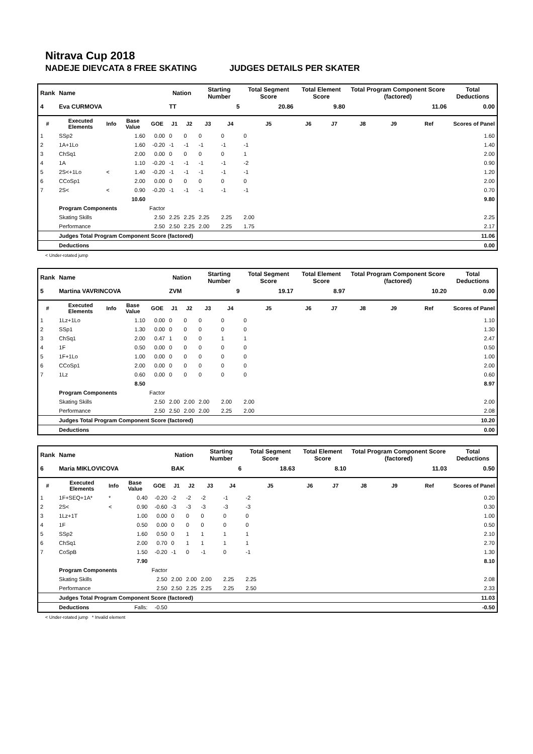Nitrava Cup 2018
NADEJE DIEVCATA 8 FREE SKATING JUDGES DETAILS PER SKATER
| Rank | Name | | | | Nation | | Starting Number | | Total Segment Score | Total Element Score | | Total Program Component Score (factored) | | | Total Deductions |
| --- | --- | --- | --- | --- | --- | --- | --- | --- | --- | --- | --- | --- | --- | --- | --- |
| 4 | Eva CURMOVA | | | | TT | | 5 | | 20.86 | 9.80 | | 11.06 | | | 0.00 |
| # | Executed Elements | Info | Base Value | GOE | J1 | J2 | J3 | J4 | J5 | J6 | J7 | J8 | J9 | Ref | Scores of Panel |
| 1 | SSp2 | | 1.60 | 0.00 | 0 | 0 | 0 | 0 | 0 | | | | | | 1.60 |
| 2 | 1A+1Lo | | 1.60 | -0.20 | -1 | -1 | -1 | -1 | -1 | | | | | | 1.40 |
| 3 | ChSq1 | | 2.00 | 0.00 | 0 | 0 | 0 | 0 | 1 | | | | | | 2.00 |
| 4 | 1A | | 1.10 | -0.20 | -1 | -1 | -1 | -1 | -2 | | | | | | 0.90 |
| 5 | 2S<+1Lo | < | 1.40 | -0.20 | -1 | -1 | -1 | -1 | -1 | | | | | | 1.20 |
| 6 | CCoSp1 | | 2.00 | 0.00 | 0 | 0 | 0 | 0 | 0 | | | | | | 2.00 |
| 7 | 2S< | < | 0.90 | -0.20 | -1 | -1 | -1 | -1 | -1 | | | | | | 0.70 |
| | | | 10.60 | | | | | | | | | | | | 9.80 |
| | Program Components | | | Factor | | | | | | | | | | | |
| | Skating Skills | | | 2.50 | 2.25 | 2.25 | 2.25 | 2.25 | 2.00 | | | | | | 2.25 |
| | Performance | | | 2.50 | 2.50 | 2.25 | 2.00 | 2.25 | 1.75 | | | | | | 2.17 |
| | Judges Total Program Component Score (factored) | | | | | | | | | | | | | | 11.06 |
| | Deductions | | | | | | | | | | | | | | 0.00 |
< Under-rotated jump
| Rank | Name | | | | Nation | | Starting Number | | Total Segment Score | Total Element Score | | Total Program Component Score (factored) | | | Total Deductions |
| --- | --- | --- | --- | --- | --- | --- | --- | --- | --- | --- | --- | --- | --- | --- | --- |
| 5 | Martina VAVRINCOVA | | | | ZVM | | 9 | | 19.17 | 8.97 | | 10.20 | | | 0.00 |
| # | Executed Elements | Info | Base Value | GOE | J1 | J2 | J3 | J4 | J5 | J6 | J7 | J8 | J9 | Ref | Scores of Panel |
| 1 | 1Lz+1Lo | | 1.10 | 0.00 | 0 | 0 | 0 | 0 | 0 | | | | | | 1.10 |
| 2 | SSp1 | | 1.30 | 0.00 | 0 | 0 | 0 | 0 | 0 | | | | | | 1.30 |
| 3 | ChSq1 | | 2.00 | 0.47 | 1 | 0 | 0 | 1 | 1 | | | | | | 2.47 |
| 4 | 1F | | 0.50 | 0.00 | 0 | 0 | 0 | 0 | 0 | | | | | | 0.50 |
| 5 | 1F+1Lo | | 1.00 | 0.00 | 0 | 0 | 0 | 0 | 0 | | | | | | 1.00 |
| 6 | CCoSp1 | | 2.00 | 0.00 | 0 | 0 | 0 | 0 | 0 | | | | | | 2.00 |
| 7 | 1Lz | | 0.60 | 0.00 | 0 | 0 | 0 | 0 | 0 | | | | | | 0.60 |
| | | | 8.50 | | | | | | | | | | | | 8.97 |
| | Program Components | | | Factor | | | | | | | | | | | |
| | Skating Skills | | | 2.50 | 2.00 | 2.00 | 2.00 | 2.00 | 2.00 | | | | | | 2.00 |
| | Performance | | | 2.50 | 2.50 | 2.00 | 2.00 | 2.25 | 2.00 | | | | | | 2.08 |
| | Judges Total Program Component Score (factored) | | | | | | | | | | | | | | 10.20 |
| | Deductions | | | | | | | | | | | | | | 0.00 |
| Rank | Name | | | | Nation | | Starting Number | | Total Segment Score | Total Element Score | | Total Program Component Score (factored) | | | Total Deductions |
| --- | --- | --- | --- | --- | --- | --- | --- | --- | --- | --- | --- | --- | --- | --- | --- |
| 6 | Maria MIKLOVICOVA | | | | BAK | | 6 | | 18.63 | 8.10 | | 11.03 | | | 0.50 |
| # | Executed Elements | Info | Base Value | GOE | J1 | J2 | J3 | J4 | J5 | J6 | J7 | J8 | J9 | Ref | Scores of Panel |
| 1 | 1F+SEQ+1A* | * | 0.40 | -0.20 | -2 | -2 | -2 | -1 | -2 | | | | | | 0.20 |
| 2 | 2S< | < | 0.90 | -0.60 | -3 | -3 | -3 | -3 | -3 | | | | | | 0.30 |
| 3 | 1Lz+1T | | 1.00 | 0.00 | 0 | 0 | 0 | 0 | 0 | | | | | | 1.00 |
| 4 | 1F | | 0.50 | 0.00 | 0 | 0 | 0 | 0 | 0 | | | | | | 0.50 |
| 5 | SSp2 | | 1.60 | 0.50 | 0 | 1 | 1 | 1 | 1 | | | | | | 2.10 |
| 6 | ChSq1 | | 2.00 | 0.70 | 0 | 1 | 1 | 1 | 1 | | | | | | 2.70 |
| 7 | CoSpB | | 1.50 | -0.20 | -1 | 0 | -1 | 0 | -1 | | | | | | 1.30 |
| | | | 7.90 | | | | | | | | | | | | 8.10 |
| | Program Components | | | Factor | | | | | | | | | | | |
| | Skating Skills | | | 2.50 | 2.00 | 2.00 | 2.00 | 2.25 | 2.25 | | | | | | 2.08 |
| | Performance | | | 2.50 | 2.50 | 2.25 | 2.25 | 2.25 | 2.50 | | | | | | 2.33 |
| | Judges Total Program Component Score (factored) | | | | | | | | | | | | | | 11.03 |
| | Deductions | | Falls: | -0.50 | | | | | | | | | | | -0.50 |
< Under-rotated jump * Invalid element